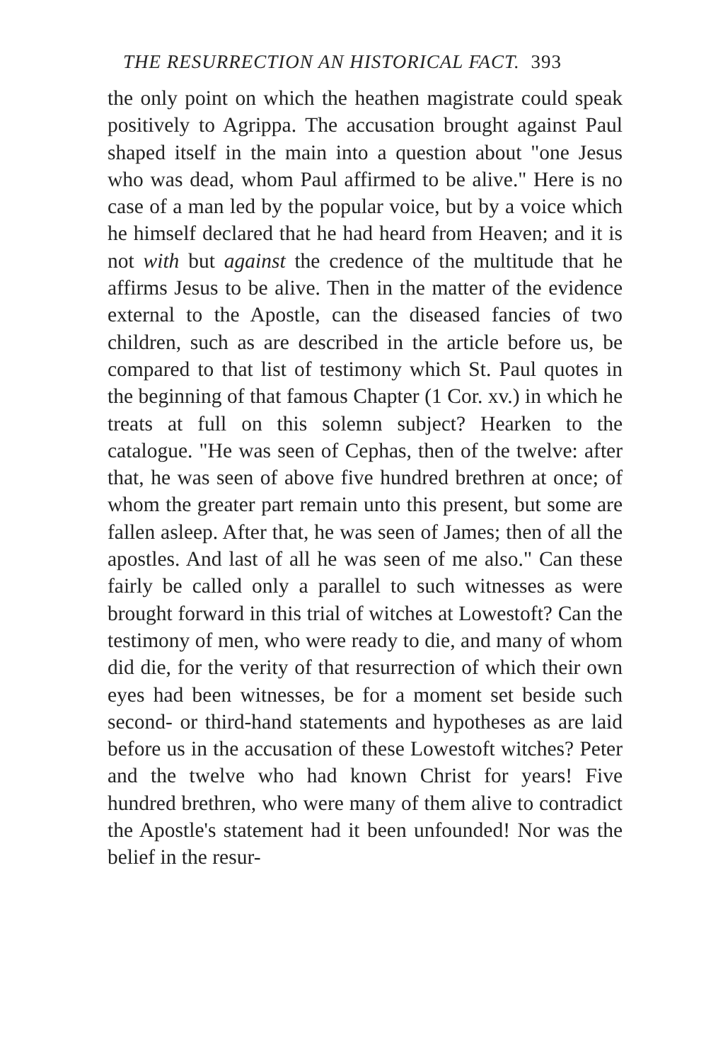THE RESURRECTION AN HISTORICAL FACT. 393
the only point on which the heathen magistrate could speak positively to Agrippa. The accusation brought against Paul shaped itself in the main into a question about "one Jesus who was dead, whom Paul affirmed to be alive." Here is no case of a man led by the popular voice, but by a voice which he himself declared that he had heard from Heaven; and it is not with but against the credence of the multitude that he affirms Jesus to be alive. Then in the matter of the evidence external to the Apostle, can the diseased fancies of two children, such as are described in the article before us, be compared to that list of testimony which St. Paul quotes in the beginning of that famous Chapter (1 Cor. xv.) in which he treats at full on this solemn subject? Hearken to the catalogue. "He was seen of Cephas, then of the twelve: after that, he was seen of above five hundred brethren at once; of whom the greater part remain unto this present, but some are fallen asleep. After that, he was seen of James; then of all the apostles. And last of all he was seen of me also." Can these fairly be called only a parallel to such witnesses as were brought forward in this trial of witches at Lowestoft? Can the testimony of men, who were ready to die, and many of whom did die, for the verity of that resurrection of which their own eyes had been witnesses, be for a moment set beside such second- or third-hand statements and hypotheses as are laid before us in the accusation of these Lowestoft witches? Peter and the twelve who had known Christ for years! Five hundred brethren, who were many of them alive to contradict the Apostle's statement had it been unfounded! Nor was the belief in the resur-